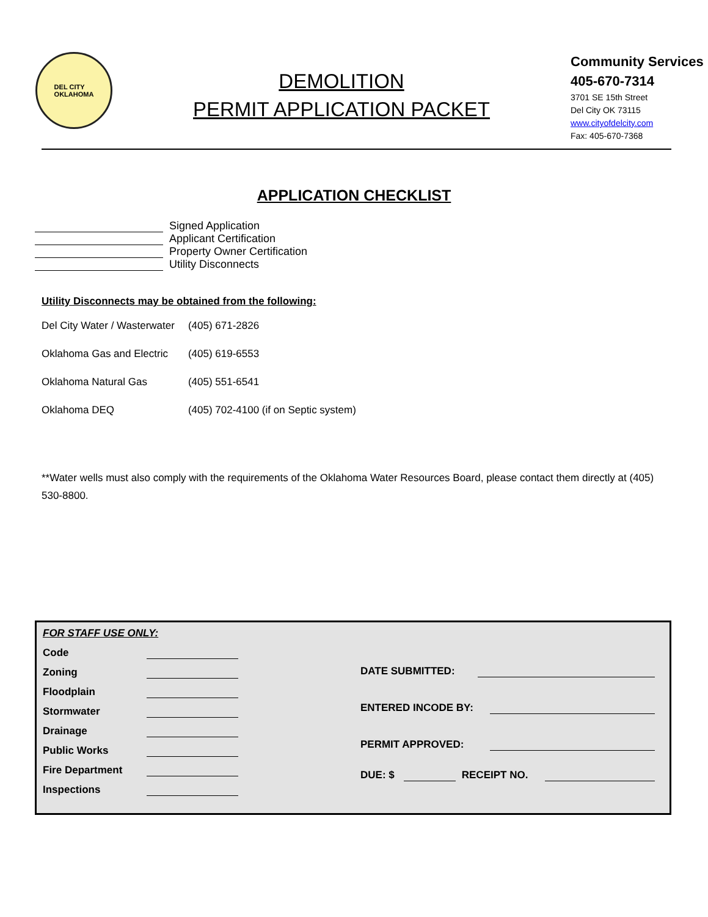DEL CITY
OKLAHOMA
DEMOLITION
PERMIT APPLICATION PACKET
Community Services
405-670-7314
3701 SE 15th Street
Del City OK 73115
www.cityofdelcity.com
Fax: 405-670-7368
APPLICATION CHECKLIST
Signed Application
Applicant Certification
Property Owner Certification
Utility Disconnects
Utility Disconnects may be obtained from the following:
| Del City Water / Wasterwater | (405) 671-2826 |
| Oklahoma Gas and Electric | (405) 619-6553 |
| Oklahoma Natural Gas | (405) 551-6541 |
| Oklahoma DEQ | (405) 702-4100 (if on Septic system) |
**Water wells must also comply with the requirements of the Oklahoma Water Resources Board, please contact them directly at (405) 530-8800.
FOR STAFF USE ONLY:
Code
Zoning
Floodplain
Stormwater
Drainage
Public Works
Fire Department
Inspections
DATE SUBMITTED:
ENTERED INCODE BY:
PERMIT APPROVED:
DUE: $ RECEIPT NO.